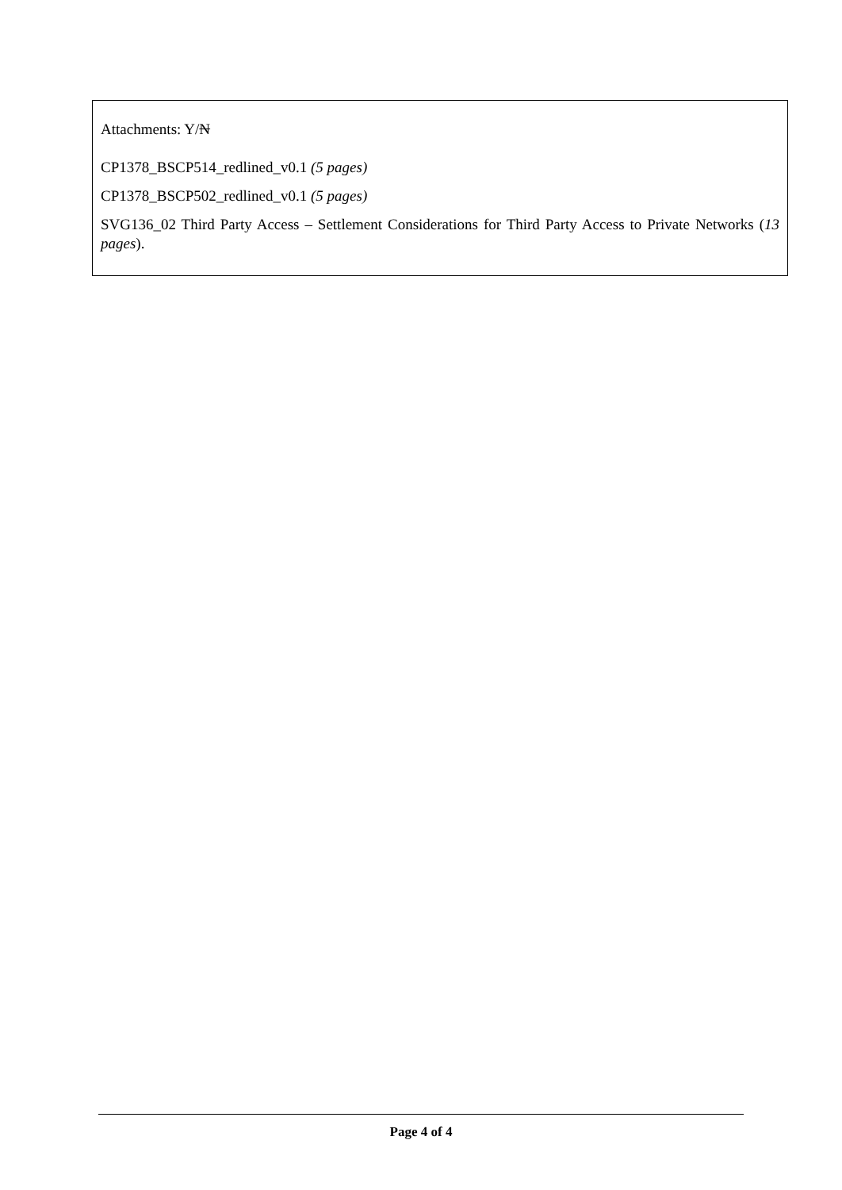Attachments: Y/N
CP1378_BSCP514_redlined_v0.1 (5 pages)
CP1378_BSCP502_redlined_v0.1 (5 pages)
SVG136_02 Third Party Access – Settlement Considerations for Third Party Access to Private Networks (13 pages).
Page 4 of 4